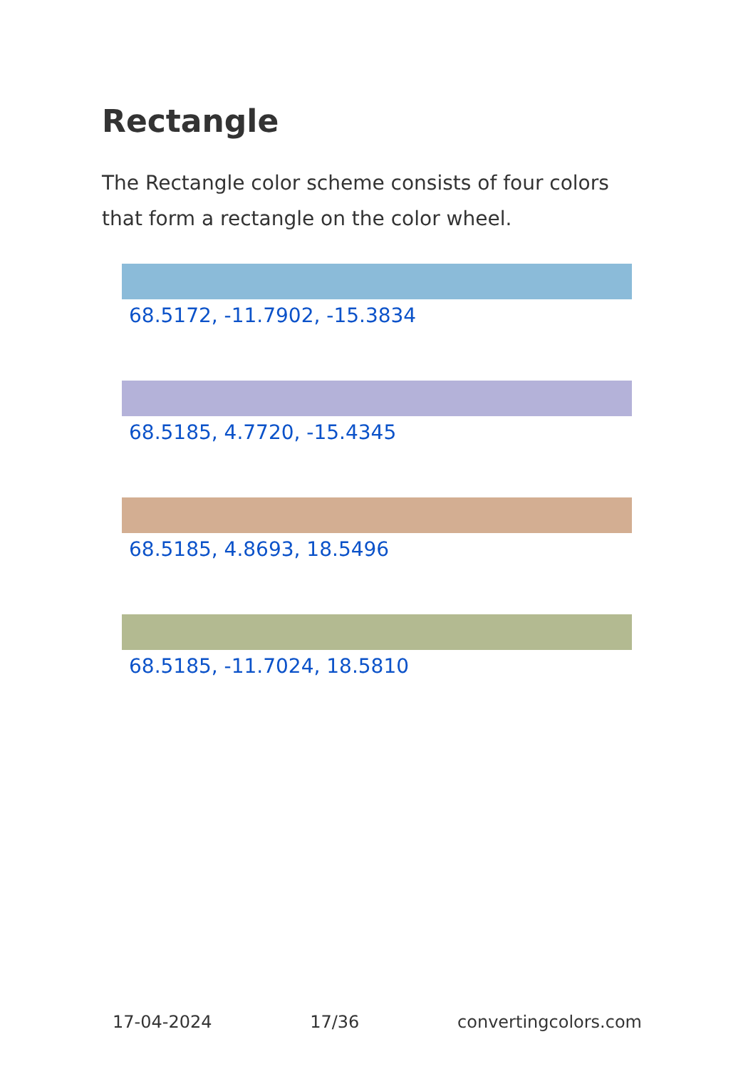Rectangle
The Rectangle color scheme consists of four colors that form a rectangle on the color wheel.
68.5172, -11.7902, -15.3834
68.5185, 4.7720, -15.4345
68.5185, 4.8693, 18.5496
68.5185, -11.7024, 18.5810
17-04-2024 17/36 convertingcolors.com